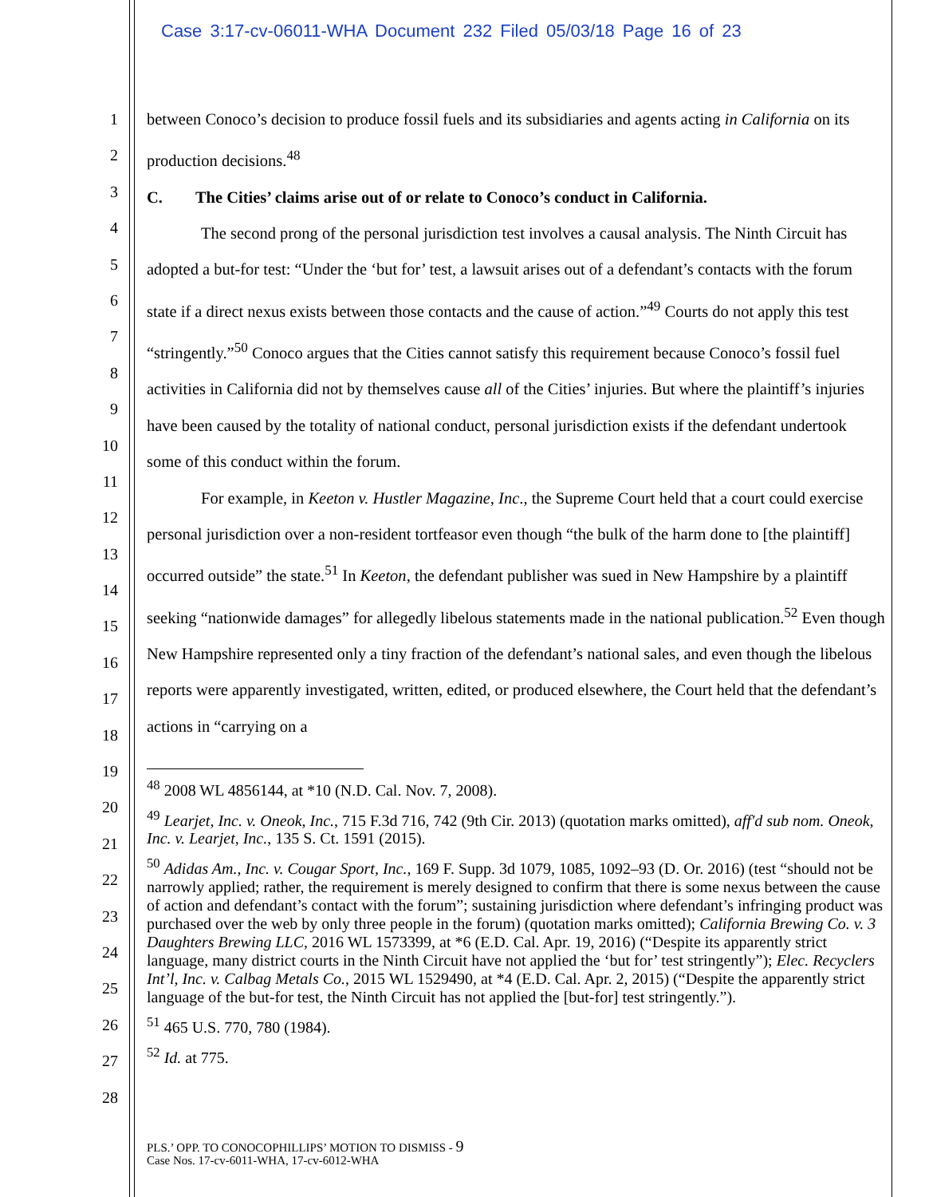Case 3:17-cv-06011-WHA Document 232 Filed 05/03/18 Page 16 of 23
1
2
3
4
5
6
7
8
9
10
11
12
13
14
15
16
17
18
19
20
21
22
23
24
25
26
27
28
between Conoco’s decision to produce fossil fuels and its subsidiaries and agents acting in California on its production decisions.<sup>48</sup>
C. The Cities’ claims arise out of or relate to Conoco’s conduct in California.
The second prong of the personal jurisdiction test involves a causal analysis. The Ninth Circuit has adopted a but-for test: “Under the ‘but for’ test, a lawsuit arises out of a defendant’s contacts with the forum state if a direct nexus exists between those contacts and the cause of action.”<sup>49</sup> Courts do not apply this test “stringently.”<sup>50</sup> Conoco argues that the Cities cannot satisfy this requirement because Conoco’s fossil fuel activities in California did not by themselves cause all of the Cities’ injuries. But where the plaintiff’s injuries have been caused by the totality of national conduct, personal jurisdiction exists if the defendant undertook some of this conduct within the forum.
For example, in Keeton v. Hustler Magazine, Inc., the Supreme Court held that a court could exercise personal jurisdiction over a non-resident tortfeasor even though “the bulk of the harm done to [the plaintiff] occurred outside” the state.<sup>51</sup> In Keeton, the defendant publisher was sued in New Hampshire by a plaintiff seeking “nationwide damages” for allegedly libelous statements made in the national publication.<sup>52</sup> Even though New Hampshire represented only a tiny fraction of the defendant’s national sales, and even though the libelous reports were apparently investigated, written, edited, or produced elsewhere, the Court held that the defendant’s actions in “carrying on a
<sup>48</sup> 2008 WL 4856144, at *10 (N.D. Cal. Nov. 7, 2008).
<sup>49</sup> Learjet, Inc. v. Oneok, Inc., 715 F.3d 716, 742 (9th Cir. 2013) (quotation marks omitted), aff'd sub nom. Oneok, Inc. v. Learjet, Inc., 135 S. Ct. 1591 (2015).
<sup>50</sup> Adidas Am., Inc. v. Cougar Sport, Inc., 169 F. Supp. 3d 1079, 1085, 1092–93 (D. Or. 2016) (test “should not be narrowly applied; rather, the requirement is merely designed to confirm that there is some nexus between the cause of action and defendant’s contact with the forum”; sustaining jurisdiction where defendant’s infringing product was purchased over the web by only three people in the forum) (quotation marks omitted); California Brewing Co. v. 3 Daughters Brewing LLC, 2016 WL 1573399, at *6 (E.D. Cal. Apr. 19, 2016) (“Despite its apparently strict language, many district courts in the Ninth Circuit have not applied the ‘but for’ test stringently”); Elec. Recyclers Int’l, Inc. v. Calbag Metals Co., 2015 WL 1529490, at *4 (E.D. Cal. Apr. 2, 2015) (“Despite the apparently strict language of the but-for test, the Ninth Circuit has not applied the [but-for] test stringently.”).
<sup>51</sup> 465 U.S. 770, 780 (1984).
<sup>52</sup> Id. at 775.
PLS.’ OPP. TO CONOCOPHILLIPS’ MOTION TO DISMISS - 9
Case Nos. 17-cv-6011-WHA, 17-cv-6012-WHA